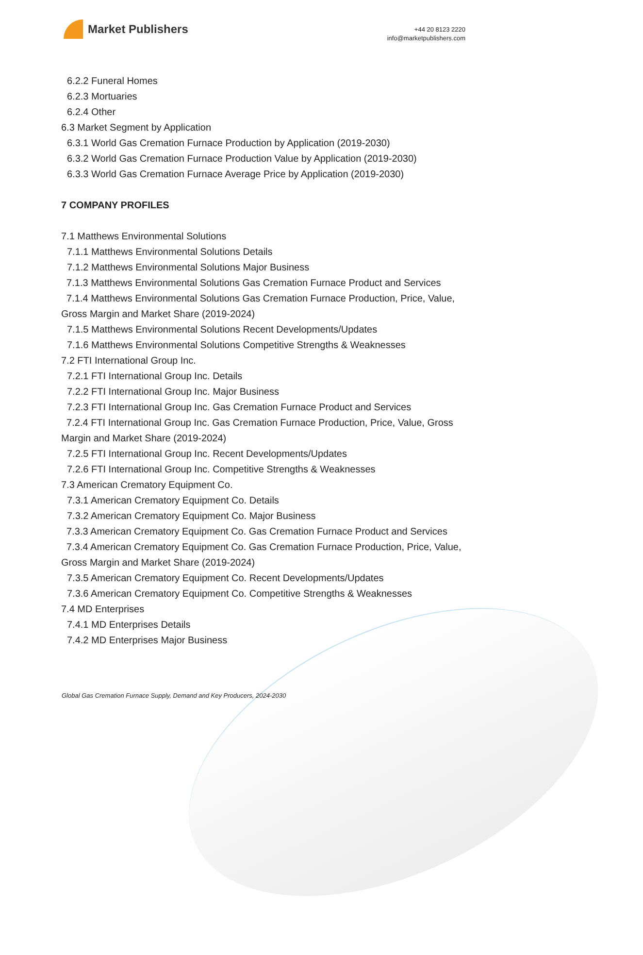Market Publishers
+44 20 8123 2220
info@marketpublishers.com
6.2.2 Funeral Homes
6.2.3 Mortuaries
6.2.4 Other
6.3 Market Segment by Application
6.3.1 World Gas Cremation Furnace Production by Application (2019-2030)
6.3.2 World Gas Cremation Furnace Production Value by Application (2019-2030)
6.3.3 World Gas Cremation Furnace Average Price by Application (2019-2030)
7 COMPANY PROFILES
7.1 Matthews Environmental Solutions
7.1.1 Matthews Environmental Solutions Details
7.1.2 Matthews Environmental Solutions Major Business
7.1.3 Matthews Environmental Solutions Gas Cremation Furnace Product and Services
7.1.4 Matthews Environmental Solutions Gas Cremation Furnace Production, Price, Value, Gross Margin and Market Share (2019-2024)
7.1.5 Matthews Environmental Solutions Recent Developments/Updates
7.1.6 Matthews Environmental Solutions Competitive Strengths & Weaknesses
7.2 FTI International Group Inc.
7.2.1 FTI International Group Inc. Details
7.2.2 FTI International Group Inc. Major Business
7.2.3 FTI International Group Inc. Gas Cremation Furnace Product and Services
7.2.4 FTI International Group Inc. Gas Cremation Furnace Production, Price, Value, Gross Margin and Market Share (2019-2024)
7.2.5 FTI International Group Inc. Recent Developments/Updates
7.2.6 FTI International Group Inc. Competitive Strengths & Weaknesses
7.3 American Crematory Equipment Co.
7.3.1 American Crematory Equipment Co. Details
7.3.2 American Crematory Equipment Co. Major Business
7.3.3 American Crematory Equipment Co. Gas Cremation Furnace Product and Services
7.3.4 American Crematory Equipment Co. Gas Cremation Furnace Production, Price, Value, Gross Margin and Market Share (2019-2024)
7.3.5 American Crematory Equipment Co. Recent Developments/Updates
7.3.6 American Crematory Equipment Co. Competitive Strengths & Weaknesses
7.4 MD Enterprises
7.4.1 MD Enterprises Details
7.4.2 MD Enterprises Major Business
Global Gas Cremation Furnace Supply, Demand and Key Producers, 2024-2030